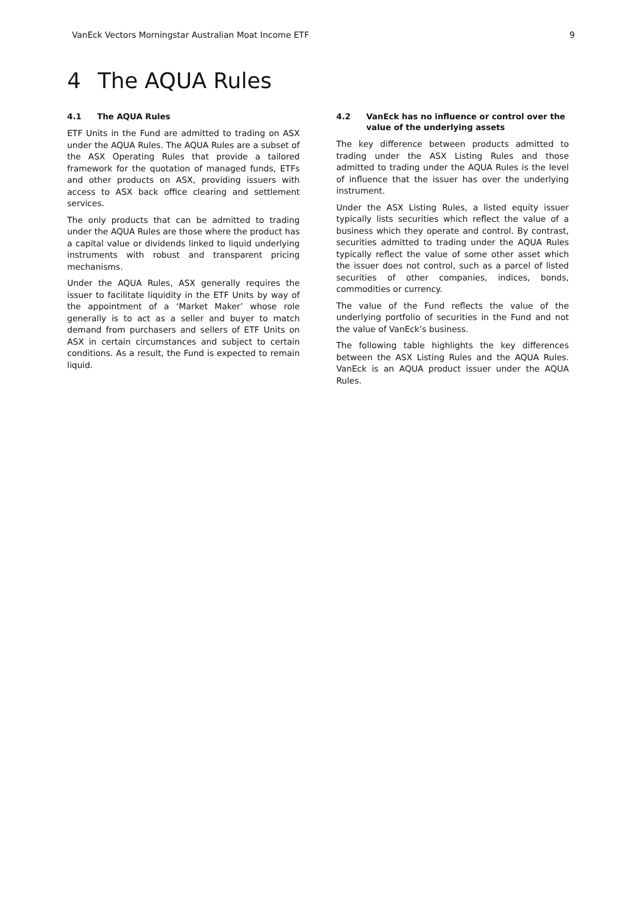VanEck Vectors Morningstar Australian Moat Income ETF 9
4 The AQUA Rules
4.1 The AQUA Rules
ETF Units in the Fund are admitted to trading on ASX under the AQUA Rules. The AQUA Rules are a subset of the ASX Operating Rules that provide a tailored framework for the quotation of managed funds, ETFs and other products on ASX, providing issuers with access to ASX back office clearing and settlement services.
The only products that can be admitted to trading under the AQUA Rules are those where the product has a capital value or dividends linked to liquid underlying instruments with robust and transparent pricing mechanisms.
Under the AQUA Rules, ASX generally requires the issuer to facilitate liquidity in the ETF Units by way of the appointment of a ‘Market Maker’ whose role generally is to act as a seller and buyer to match demand from purchasers and sellers of ETF Units on ASX in certain circumstances and subject to certain conditions. As a result, the Fund is expected to remain liquid.
4.2 VanEck has no influence or control over the value of the underlying assets
The key difference between products admitted to trading under the ASX Listing Rules and those admitted to trading under the AQUA Rules is the level of influence that the issuer has over the underlying instrument.
Under the ASX Listing Rules, a listed equity issuer typically lists securities which reflect the value of a business which they operate and control. By contrast, securities admitted to trading under the AQUA Rules typically reflect the value of some other asset which the issuer does not control, such as a parcel of listed securities of other companies, indices, bonds, commodities or currency.
The value of the Fund reflects the value of the underlying portfolio of securities in the Fund and not the value of VanEck’s business.
The following table highlights the key differences between the ASX Listing Rules and the AQUA Rules. VanEck is an AQUA product issuer under the AQUA Rules.